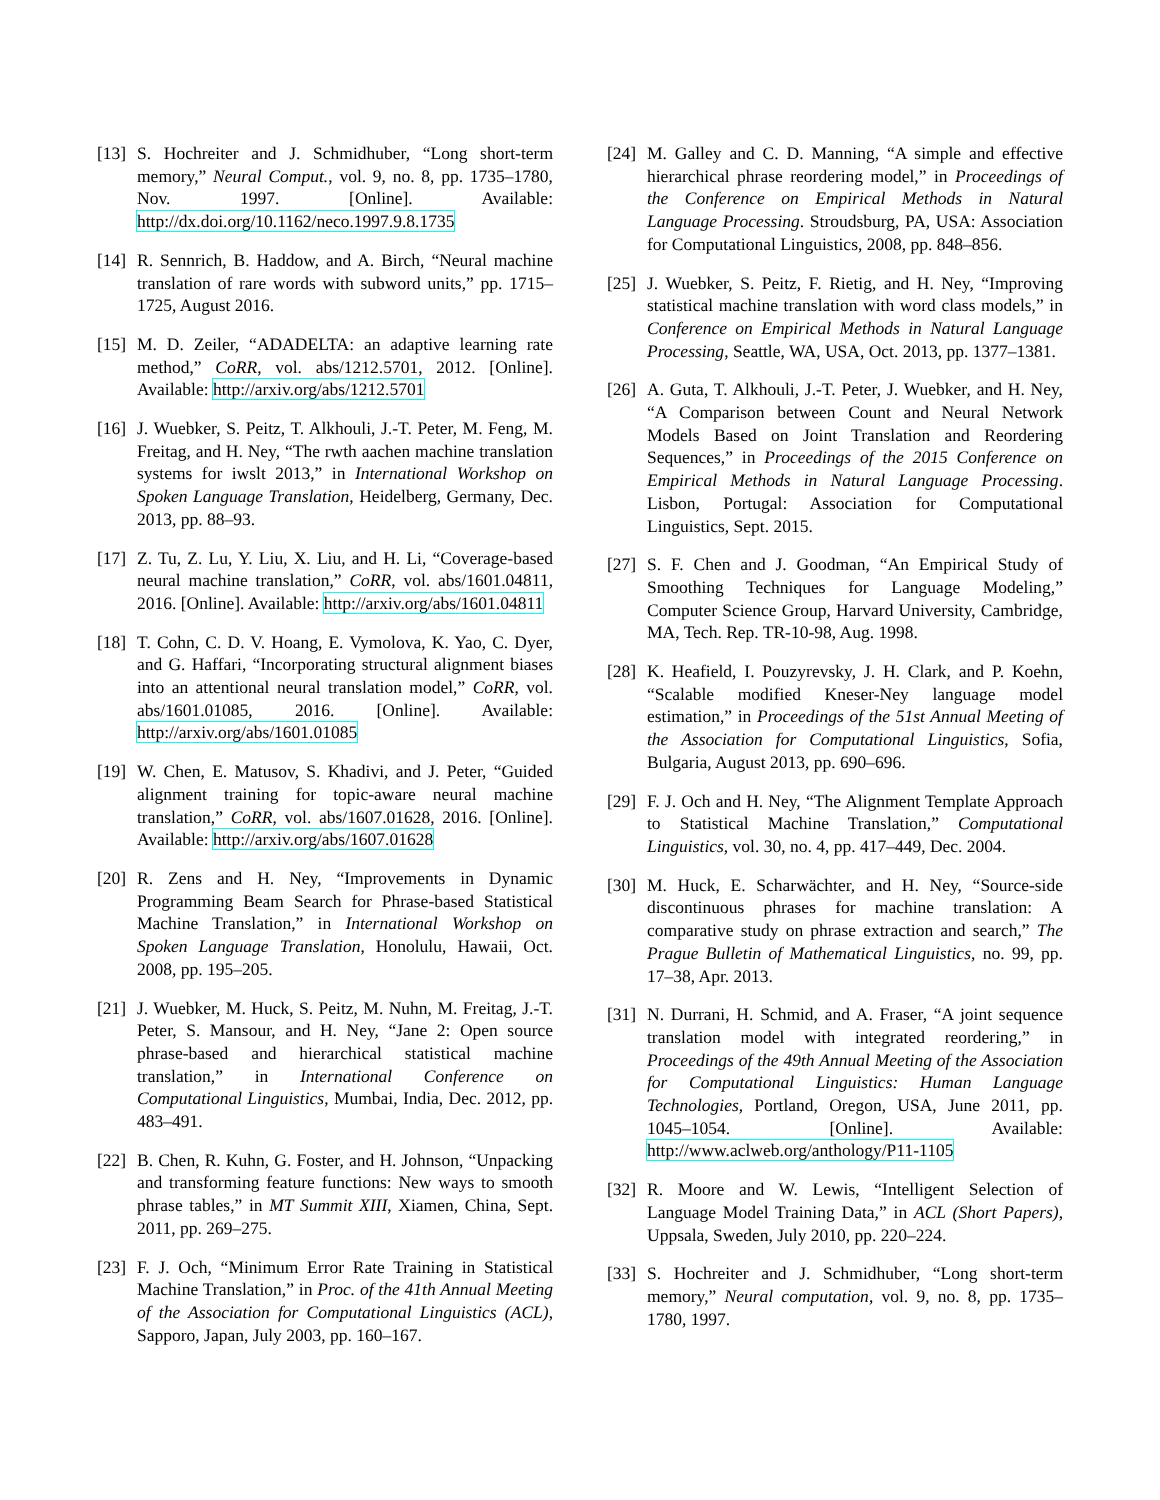[13] S. Hochreiter and J. Schmidhuber, “Long short-term memory,” Neural Comput., vol. 9, no. 8, pp. 1735–1780, Nov. 1997. [Online]. Available: http://dx.doi.org/10.1162/neco.1997.9.8.1735
[14] R. Sennrich, B. Haddow, and A. Birch, “Neural machine translation of rare words with subword units,” pp. 1715–1725, August 2016.
[15] M. D. Zeiler, “ADADELTA: an adaptive learning rate method,” CoRR, vol. abs/1212.5701, 2012. [Online]. Available: http://arxiv.org/abs/1212.5701
[16] J. Wuebker, S. Peitz, T. Alkhouli, J.-T. Peter, M. Feng, M. Freitag, and H. Ney, “The rwth aachen machine translation systems for iwslt 2013,” in International Workshop on Spoken Language Translation, Heidelberg, Germany, Dec. 2013, pp. 88–93.
[17] Z. Tu, Z. Lu, Y. Liu, X. Liu, and H. Li, “Coverage-based neural machine translation,” CoRR, vol. abs/1601.04811, 2016. [Online]. Available: http://arxiv.org/abs/1601.04811
[18] T. Cohn, C. D. V. Hoang, E. Vymolova, K. Yao, C. Dyer, and G. Haffari, “Incorporating structural alignment biases into an attentional neural translation model,” CoRR, vol. abs/1601.01085, 2016. [Online]. Available: http://arxiv.org/abs/1601.01085
[19] W. Chen, E. Matusov, S. Khadivi, and J. Peter, “Guided alignment training for topic-aware neural machine translation,” CoRR, vol. abs/1607.01628, 2016. [Online]. Available: http://arxiv.org/abs/1607.01628
[20] R. Zens and H. Ney, “Improvements in Dynamic Programming Beam Search for Phrase-based Statistical Machine Translation,” in International Workshop on Spoken Language Translation, Honolulu, Hawaii, Oct. 2008, pp. 195–205.
[21] J. Wuebker, M. Huck, S. Peitz, M. Nuhn, M. Freitag, J.-T. Peter, S. Mansour, and H. Ney, “Jane 2: Open source phrase-based and hierarchical statistical machine translation,” in International Conference on Computational Linguistics, Mumbai, India, Dec. 2012, pp. 483–491.
[22] B. Chen, R. Kuhn, G. Foster, and H. Johnson, “Unpacking and transforming feature functions: New ways to smooth phrase tables,” in MT Summit XIII, Xiamen, China, Sept. 2011, pp. 269–275.
[23] F. J. Och, “Minimum Error Rate Training in Statistical Machine Translation,” in Proc. of the 41th Annual Meeting of the Association for Computational Linguistics (ACL), Sapporo, Japan, July 2003, pp. 160–167.
[24] M. Galley and C. D. Manning, “A simple and effective hierarchical phrase reordering model,” in Proceedings of the Conference on Empirical Methods in Natural Language Processing. Stroudsburg, PA, USA: Association for Computational Linguistics, 2008, pp. 848–856.
[25] J. Wuebker, S. Peitz, F. Rietig, and H. Ney, “Improving statistical machine translation with word class models,” in Conference on Empirical Methods in Natural Language Processing, Seattle, WA, USA, Oct. 2013, pp. 1377–1381.
[26] A. Guta, T. Alkhouli, J.-T. Peter, J. Wuebker, and H. Ney, “A Comparison between Count and Neural Network Models Based on Joint Translation and Reordering Sequences,” in Proceedings of the 2015 Conference on Empirical Methods in Natural Language Processing. Lisbon, Portugal: Association for Computational Linguistics, Sept. 2015.
[27] S. F. Chen and J. Goodman, “An Empirical Study of Smoothing Techniques for Language Modeling,” Computer Science Group, Harvard University, Cambridge, MA, Tech. Rep. TR-10-98, Aug. 1998.
[28] K. Heafield, I. Pouzyrevsky, J. H. Clark, and P. Koehn, “Scalable modified Kneser-Ney language model estimation,” in Proceedings of the 51st Annual Meeting of the Association for Computational Linguistics, Sofia, Bulgaria, August 2013, pp. 690–696.
[29] F. J. Och and H. Ney, “The Alignment Template Approach to Statistical Machine Translation,” Computational Linguistics, vol. 30, no. 4, pp. 417–449, Dec. 2004.
[30] M. Huck, E. Scharwächter, and H. Ney, “Source-side discontinuous phrases for machine translation: A comparative study on phrase extraction and search,” The Prague Bulletin of Mathematical Linguistics, no. 99, pp. 17–38, Apr. 2013.
[31] N. Durrani, H. Schmid, and A. Fraser, “A joint sequence translation model with integrated reordering,” in Proceedings of the 49th Annual Meeting of the Association for Computational Linguistics: Human Language Technologies, Portland, Oregon, USA, June 2011, pp. 1045–1054. [Online]. Available: http://www.aclweb.org/anthology/P11-1105
[32] R. Moore and W. Lewis, “Intelligent Selection of Language Model Training Data,” in ACL (Short Papers), Uppsala, Sweden, July 2010, pp. 220–224.
[33] S. Hochreiter and J. Schmidhuber, “Long short-term memory,” Neural computation, vol. 9, no. 8, pp. 1735–1780, 1997.